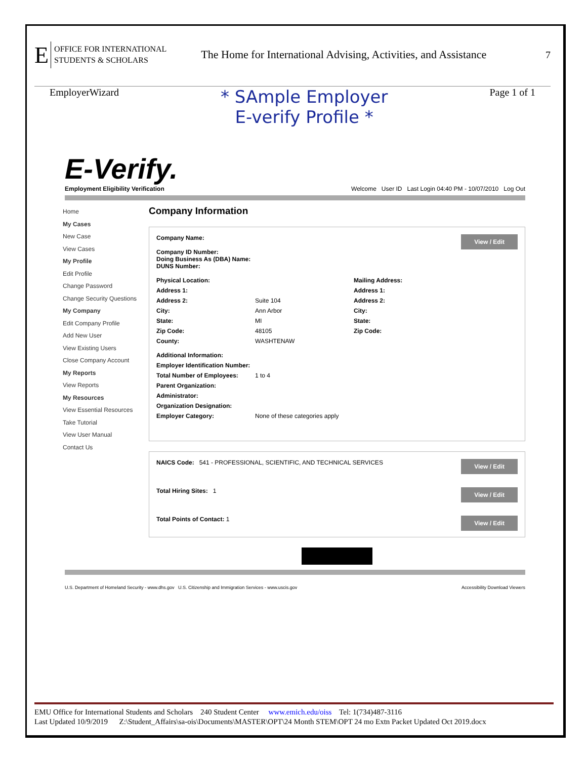E OFFICE FOR INTERNATIONAL
STUDENTS & SCHOLARS The Home for International Advising, Activities, and Assistance 7
EmployerWizard * SAmple Employer
E-verify Profile * Page 1 of 1
E-Verify.
Employment Eligibility Verification
Welcome User ID Last Login 04:40 PM - 10/07/2010 Log Out
Home
My Cases
New Case
View Cases
My Profile
Edit Profile
Change Password
Change Security Questions
My Company
Edit Company Profile
Add New User
View Existing Users
Close Company Account
My Reports
View Reports
My Resources
View Essential Resources
Take Tutorial
View User Manual
Contact Us
Company Information
View / Edit Company Name:
Company ID Number:
Doing Business As (DBA) Name:
DUNS Number:
Physical Location: Mailing Address: Address 1: Address 1: Address 2: Suite 104 Address 2: City: Ann Arbor City: State: MI State: Zip Code: 48105 Zip Code: County: WASHTENAW
Additional Information: Employer Identification Number: Total Number of Employees: 1 to 4 Parent Organization: Administrator: Organization Designation: Employer Category: None of these categories apply
View / Edit NAICS Code: 541 - PROFESSIONAL, SCIENTIFIC, AND TECHNICAL SERVICES
View / Edit Total Hiring Sites: 1
View / Edit Total Points of Contact: 1
U.S. Department of Homeland Security - www.dhs.gov U.S. Citizenship and Immigration Services - www.uscis.gov Accessibility Download Viewers
EMU Office for International Students and Scholars 240 Student Center www.emich.edu/oiss Tel: 1(734)487-3116
Last Updated 10/9/2019 Z:\Student_Affairs\sa-ois\Documents\MASTER\OPT\24 Month STEM\OPT 24 mo Extn Packet Updated Oct 2019.docx